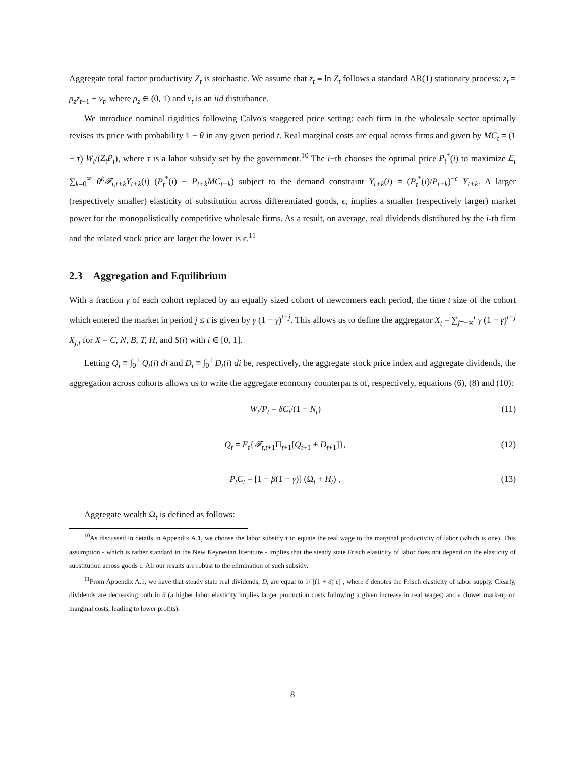Aggregate total factor productivity Z<sub>t</sub> is stochastic. We assume that z<sub>t</sub> ≡ ln Z<sub>t</sub> follows a standard AR(1) stationary process: z<sub>t</sub> = ρ<sub>z</sub>z<sub>t−1</sub> + ν<sub>t</sub>, where ρ<sub>z</sub> ∈ (0, 1) and ν<sub>t</sub> is an iid disturbance.
We introduce nominal rigidities following Calvo's staggered price setting: each firm in the wholesale sector optimally revises its price with probability 1 − θ in any given period t. Real marginal costs are equal across firms and given by MC<sub>t</sub> = (1 − τ) W<sub>t</sub>/(Z<sub>t</sub>P<sub>t</sub>), where τ is a labor subsidy set by the government.<sup>10</sup> The i−th chooses the optimal price P<sub>t</sub><sup>*</sup>(i) to maximize E<sub>t</sub> ∑<sub>k=0</sub><sup>∞</sup> θ<sup>k</sup>𝓕<sub>t,t+k</sub>Y<sub>t+k</sub>(i) (P<sub>t</sub><sup>*</sup>(i) − P<sub>t+k</sub>MC<sub>t+k</sub>) subject to the demand constraint Y<sub>t+k</sub>(i) = (P<sub>t</sub><sup>*</sup>(i)/P<sub>t+k</sub>)<sup>−ϵ</sup> Y<sub>t+k</sub>. A larger (respectively smaller) elasticity of substitution across differentiated goods, ϵ, implies a smaller (respectively larger) market power for the monopolistically competitive wholesale firms. As a result, on average, real dividends distributed by the i-th firm and the related stock price are larger the lower is ϵ.<sup>11</sup>
2.3 Aggregation and Equilibrium
With a fraction γ of each cohort replaced by an equally sized cohort of newcomers each period, the time t size of the cohort which entered the market in period j ≤ t is given by γ (1 − γ)<sup>t−j</sup>. This allows us to define the aggregator X<sub>t</sub> = ∑<sub>j=−∞</sub><sup>t</sup> γ (1 − γ)<sup>t−j</sup> X<sub>j,t</sub> for X = C, N, B, T, H, and S(i) with i ∈ [0, 1].
Letting Q<sub>t</sub> ≡ ∫<sub>0</sub><sup>1</sup> Q<sub>t</sub>(i) di and D<sub>t</sub> ≡ ∫<sub>0</sub><sup>1</sup> D<sub>t</sub>(i) di be, respectively, the aggregate stock price index and aggregate dividends, the aggregation across cohorts allows us to write the aggregate economy counterparts of, respectively, equations (6), (8) and (10):
W<sub>t</sub>/P<sub>t</sub> = δC<sub>t</sub>/(1 − N<sub>t</sub>) (11)
Q<sub>t</sub> = E<sub>t</sub>{𝓕<sub>t,t+1</sub>Π<sub>t+1</sub>[Q<sub>t+1</sub> + D<sub>t+1</sub>]}, (12)
P<sub>t</sub>C<sub>t</sub> = [1 − β(1 − γ)] (Ω<sub>t</sub> + H<sub>t</sub>) , (13)
Aggregate wealth Ω<sub>t</sub> is defined as follows:
<sup>10</sup> As discussed in details in Appendix A.1, we choose the labor subsidy τ to equate the real wage to the marginal productivity of labor (which is one). This assumption - which is rather standard in the New Keynesian literature - implies that the steady state Frisch elasticity of labor does not depend on the elasticity of substitution across goods ϵ. All our results are robust to the elimination of such subsidy.
<sup>11</sup> From Appendix A.1, we have that steady state real dividends, D, are equal to 1/ [(1 + δ) ϵ] , where δ denotes the Frisch elasticity of labor supply. Clearly, dividends are decreasing both in δ (a higher labor elasticity implies larger production costs following a given increase in real wages) and ϵ (lower mark-up on marginal costs, leading to lower profits).
8